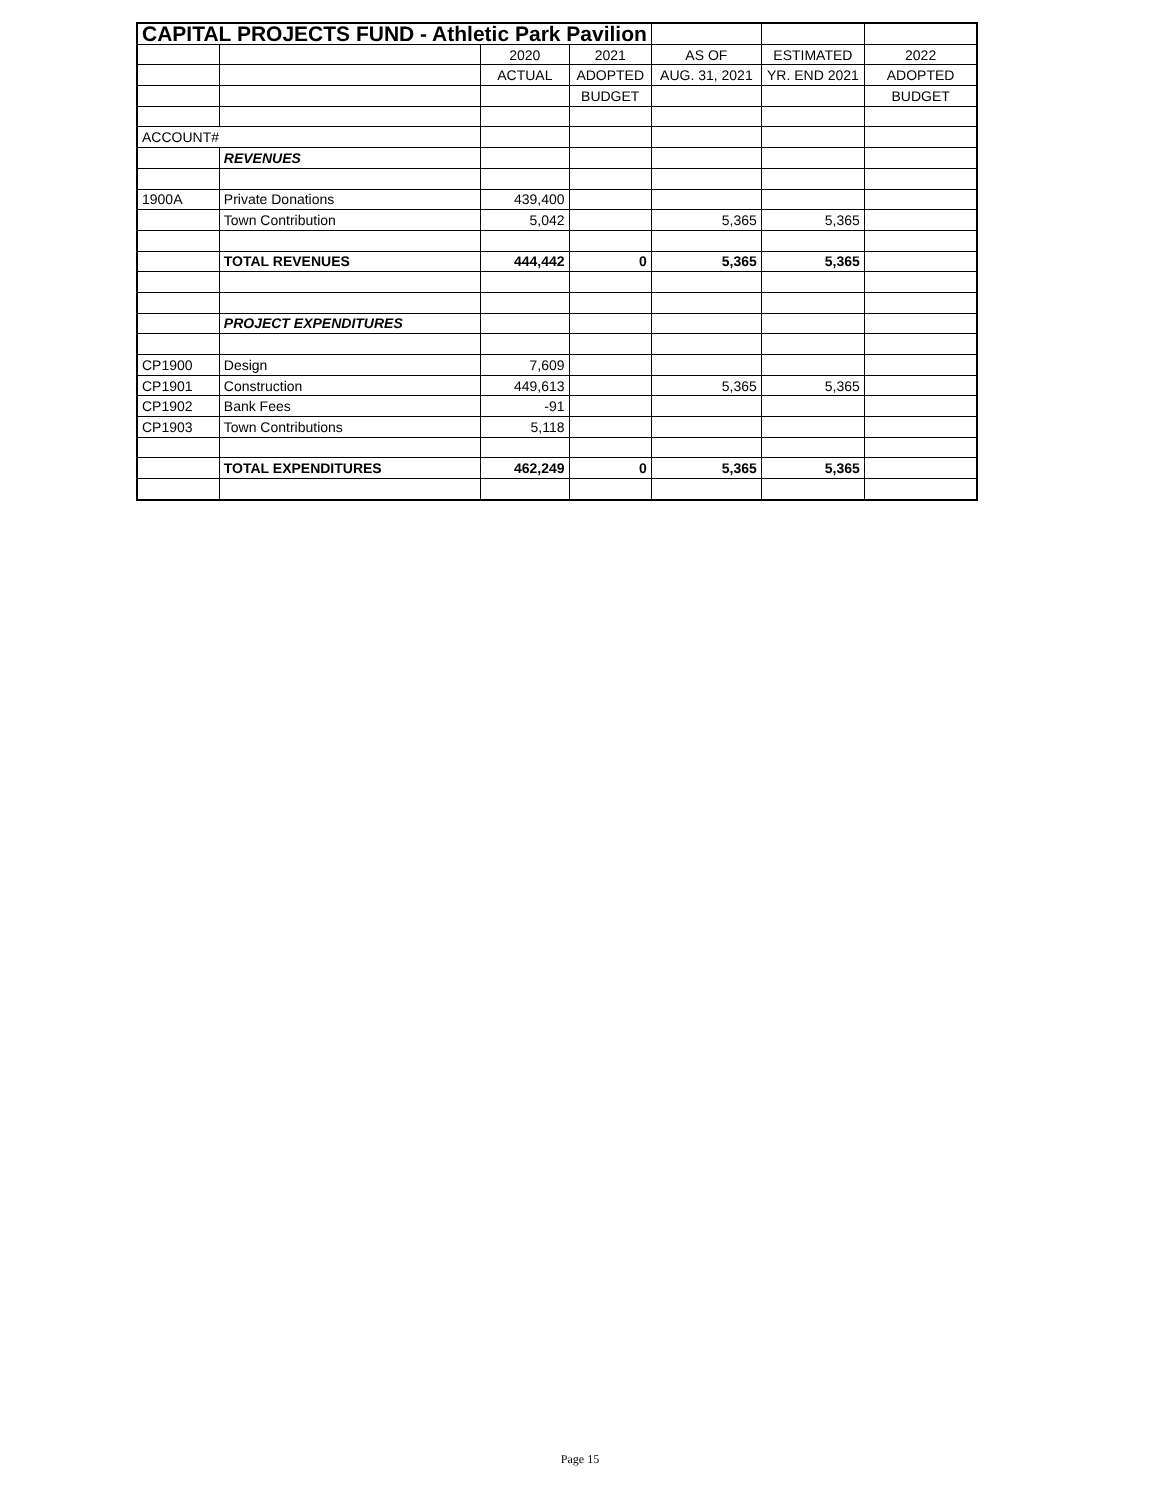| CAPITAL PROJECTS FUND - Athletic Park Pavilion | | | | | | |
| | | 2020 | 2021 | AS OF | ESTIMATED | 2022 |
| | | ACTUAL | ADOPTED | AUG. 31, 2021 | YR. END 2021 | ADOPTED |
| | | | BUDGET | | | BUDGET |
| ACCOUNT# | | | | | | |
| | REVENUES | | | | | |
| 1900A | Private Donations | 439,400 | | | | |
| | Town Contribution | 5,042 | | 5,365 | 5,365 | |
| | TOTAL REVENUES | 444,442 | 0 | 5,365 | 5,365 | |
| | PROJECT EXPENDITURES | | | | | |
| CP1900 | Design | 7,609 | | | | |
| CP1901 | Construction | 449,613 | | 5,365 | 5,365 | |
| CP1902 | Bank Fees | -91 | | | | |
| CP1903 | Town Contributions | 5,118 | | | | |
| | TOTAL EXPENDITURES | 462,249 | 0 | 5,365 | 5,365 | |
Page 15